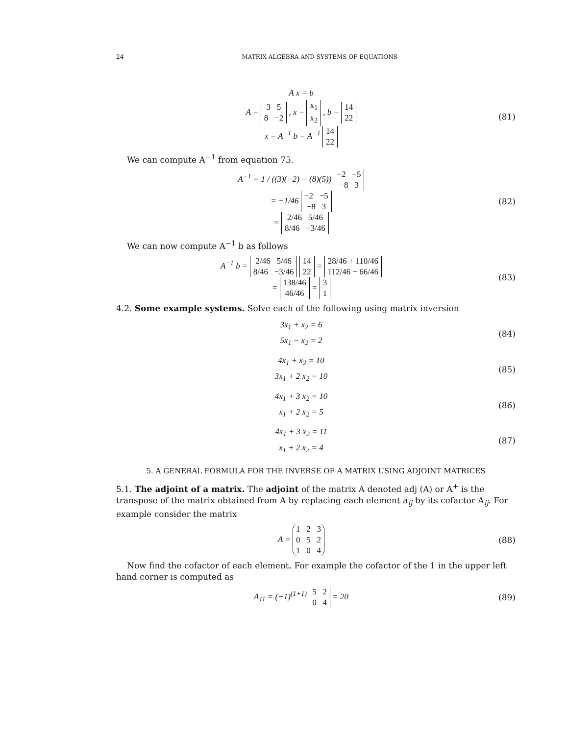24 MATRIX ALGEBRA AND SYSTEMS OF EQUATIONS
A x = b
A = 3 5
8 −2 , x = x<sub>1</sub>
x<sub>2</sub> , b = 14
22
x = A<sup>−1</sup> b = A<sup>−1</sup> 14
22
(81)
We can compute A<sup>−1</sup> from equation 75.
A<sup>−1</sup> = 1 / ((3)(−2) − (8)(5)) −2 −5
−8 3
= −1/46 −2 −5
−8 3
= 2/46 5/46
8/46 −3/46
(82)
We can now compute A<sup>−1</sup> b as follows
A<sup>−1</sup> b = 2/46 5/46
8/46 −3/46 14
22 = 28/46 + 110/46
112/46 − 66/46
= 138/46
46/46 = 3
1
(83)
4.2. Some example systems. Solve each of the following using matrix inversion
3x<sub>1</sub> + x<sub>2</sub> = 6
5x<sub>1</sub> − x<sub>2</sub> = 2
(84)
4x<sub>1</sub> + x<sub>2</sub> = 10
3x<sub>1</sub> + 2 x<sub>2</sub> = 10
(85)
4x<sub>1</sub> + 3 x<sub>2</sub> = 10
x<sub>1</sub> + 2 x<sub>2</sub> = 5
(86)
4x<sub>1</sub> + 3 x<sub>2</sub> = 11
x<sub>1</sub> + 2 x<sub>2</sub> = 4
(87)
5. A GENERAL FORMULA FOR THE INVERSE OF A MATRIX USING ADJOINT MATRICES
5.1. The adjoint of a matrix. The adjoint of the matrix A denoted adj (A) or A<sup>+</sup> is the transpose of the matrix obtained from A by replacing each element a<sub>ij</sub> by its cofactor A<sub>ij</sub>. For example consider the matrix
A = 1 2 3
0 5 2
1 0 4
(88)
Now find the cofactor of each element. For example the cofactor of the 1 in the upper left hand corner is computed as
A<sub>11</sub> = (−1)<sup>(1+1)</sup> 5 2
0 4 = 20
(89)